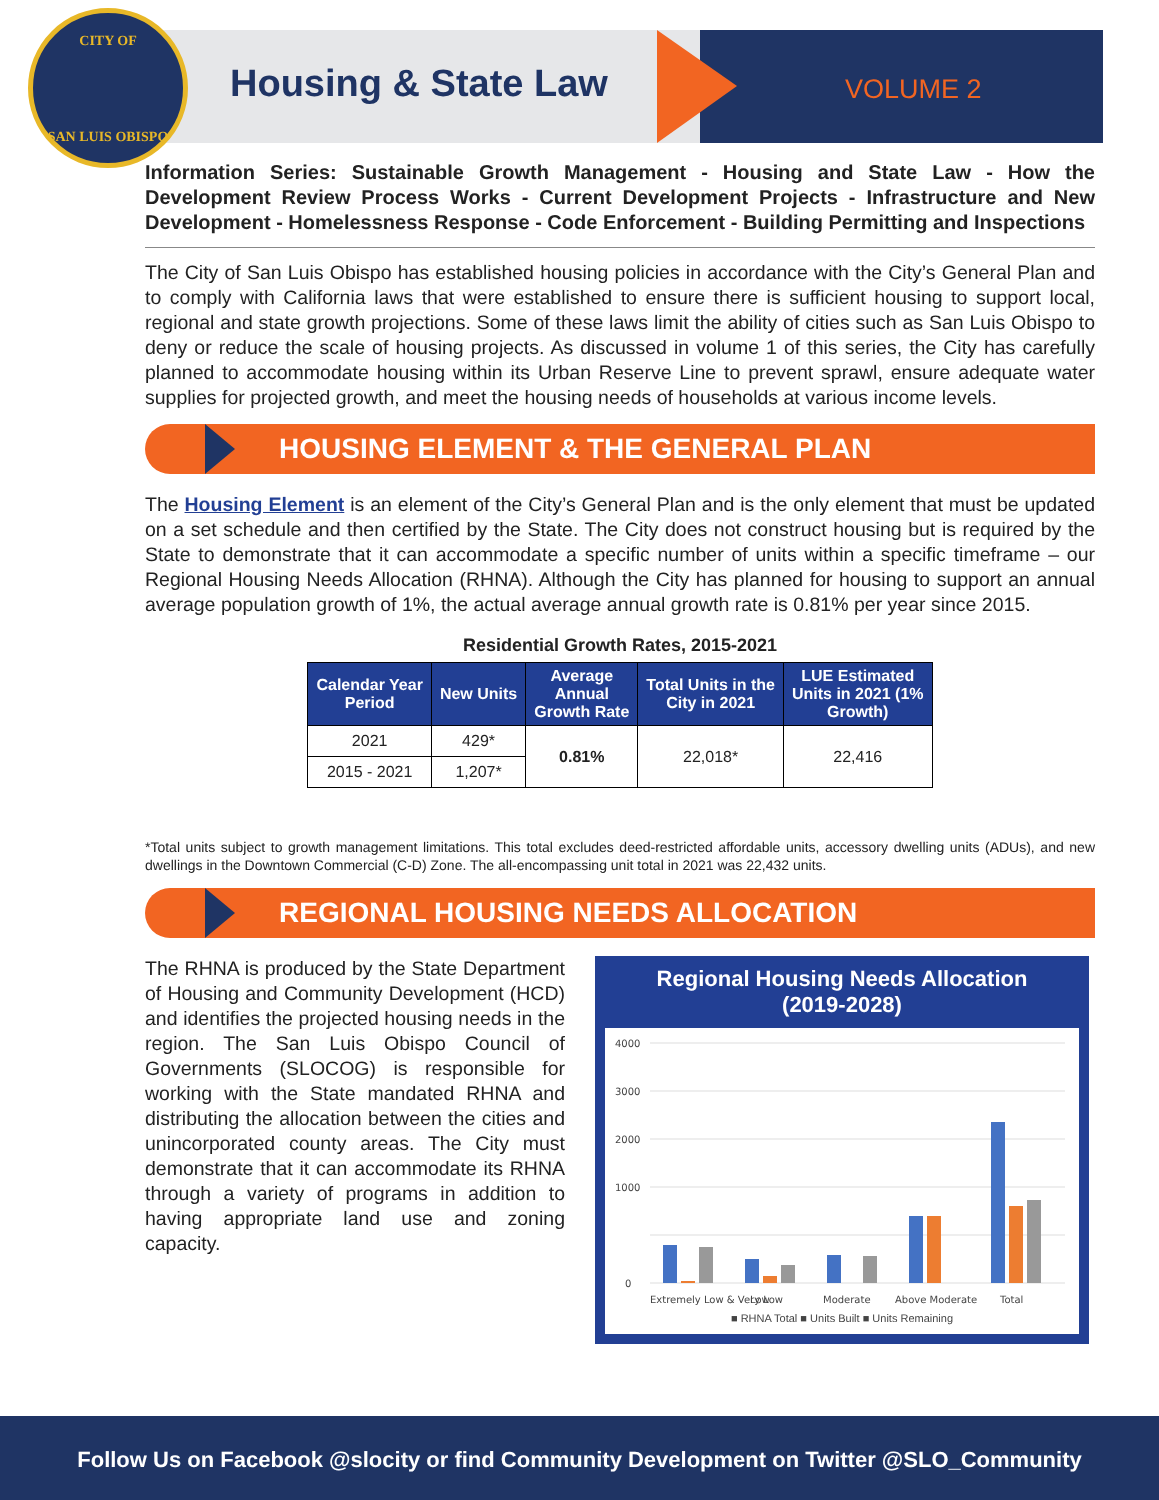CITY OF
SAN LUIS OBISPO
Housing & State Law VOLUME 2
Information Series: Sustainable Growth Management - Housing and State Law - How the Development Review Process Works - Current Development Projects - Infrastructure and New Development - Homelessness Response - Code Enforcement - Building Permitting and Inspections
The City of San Luis Obispo has established housing policies in accordance with the City’s General Plan and to comply with California laws that were established to ensure there is sufficient housing to support local, regional and state growth projections. Some of these laws limit the ability of cities such as San Luis Obispo to deny or reduce the scale of housing projects. As discussed in volume 1 of this series, the City has carefully planned to accommodate housing within its Urban Reserve Line to prevent sprawl, ensure adequate water supplies for projected growth, and meet the housing needs of households at various income levels.
HOUSING ELEMENT & THE GENERAL PLAN
The Housing Element is an element of the City’s General Plan and is the only element that must be updated on a set schedule and then certified by the State. The City does not construct housing but is required by the State to demonstrate that it can accommodate a specific number of units within a specific timeframe – our Regional Housing Needs Allocation (RHNA). Although the City has planned for housing to support an annual average population growth of 1%, the actual average annual growth rate is 0.81% per year since 2015.
Residential Growth Rates, 2015-2021
| Calendar Year Period | New Units | Average Annual Growth Rate | Total Units in the City in 2021 | LUE Estimated Units in 2021 (1% Growth) |
| --- | --- | --- | --- | --- |
| 2021 | 429* | 0.81% | 22,018* | 22,416 |
| 2015 - 2021 | 1,207* | | | |
*Total units subject to growth management limitations. This total excludes deed-restricted affordable units, accessory dwelling units (ADUs), and new dwellings in the Downtown Commercial (C-D) Zone. The all-encompassing unit total in 2021 was 22,432 units.
REGIONAL HOUSING NEEDS ALLOCATION
The RHNA is produced by the State Department of Housing and Community Development (HCD) and identifies the projected housing needs in the region. The San Luis Obispo Council of Governments (SLOCOG) is responsible for working with the State mandated RHNA and distributing the allocation between the cities and unincorporated county areas. The City must demonstrate that it can accommodate its RHNA through a variety of programs in addition to having appropriate land use and zoning capacity.
Regional Housing Needs Allocation
(2019-2028)
4000
3000
2000
1000
0
Extremely Low & Very Low
Low
Moderate
Above Moderate
Total
■ RHNA Total ■ Units Built ■ Units Remaining
Follow Us on Facebook @slocity or find Community Development on Twitter @SLO_Community